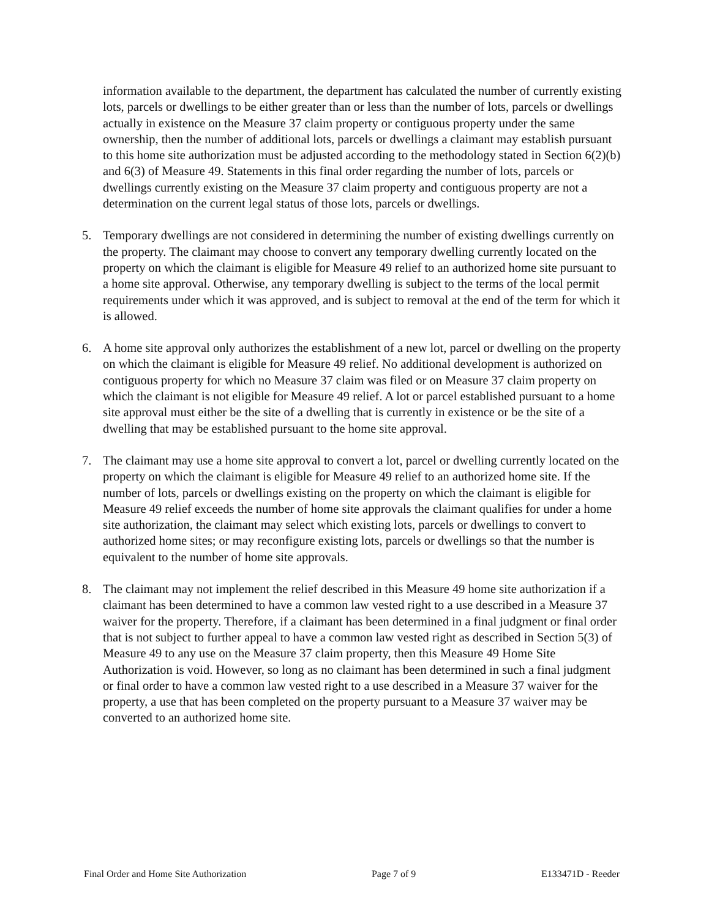information available to the department, the department has calculated the number of currently existing lots, parcels or dwellings to be either greater than or less than the number of lots, parcels or dwellings actually in existence on the Measure 37 claim property or contiguous property under the same ownership, then the number of additional lots, parcels or dwellings a claimant may establish pursuant to this home site authorization must be adjusted according to the methodology stated in Section 6(2)(b) and 6(3) of Measure 49. Statements in this final order regarding the number of lots, parcels or dwellings currently existing on the Measure 37 claim property and contiguous property are not a determination on the current legal status of those lots, parcels or dwellings.
5. Temporary dwellings are not considered in determining the number of existing dwellings currently on the property. The claimant may choose to convert any temporary dwelling currently located on the property on which the claimant is eligible for Measure 49 relief to an authorized home site pursuant to a home site approval. Otherwise, any temporary dwelling is subject to the terms of the local permit requirements under which it was approved, and is subject to removal at the end of the term for which it is allowed.
6. A home site approval only authorizes the establishment of a new lot, parcel or dwelling on the property on which the claimant is eligible for Measure 49 relief. No additional development is authorized on contiguous property for which no Measure 37 claim was filed or on Measure 37 claim property on which the claimant is not eligible for Measure 49 relief. A lot or parcel established pursuant to a home site approval must either be the site of a dwelling that is currently in existence or be the site of a dwelling that may be established pursuant to the home site approval.
7. The claimant may use a home site approval to convert a lot, parcel or dwelling currently located on the property on which the claimant is eligible for Measure 49 relief to an authorized home site. If the number of lots, parcels or dwellings existing on the property on which the claimant is eligible for Measure 49 relief exceeds the number of home site approvals the claimant qualifies for under a home site authorization, the claimant may select which existing lots, parcels or dwellings to convert to authorized home sites; or may reconfigure existing lots, parcels or dwellings so that the number is equivalent to the number of home site approvals.
8. The claimant may not implement the relief described in this Measure 49 home site authorization if a claimant has been determined to have a common law vested right to a use described in a Measure 37 waiver for the property. Therefore, if a claimant has been determined in a final judgment or final order that is not subject to further appeal to have a common law vested right as described in Section 5(3) of Measure 49 to any use on the Measure 37 claim property, then this Measure 49 Home Site Authorization is void. However, so long as no claimant has been determined in such a final judgment or final order to have a common law vested right to a use described in a Measure 37 waiver for the property, a use that has been completed on the property pursuant to a Measure 37 waiver may be converted to an authorized home site.
Final Order and Home Site Authorization Page 7 of 9 E133471D - Reeder